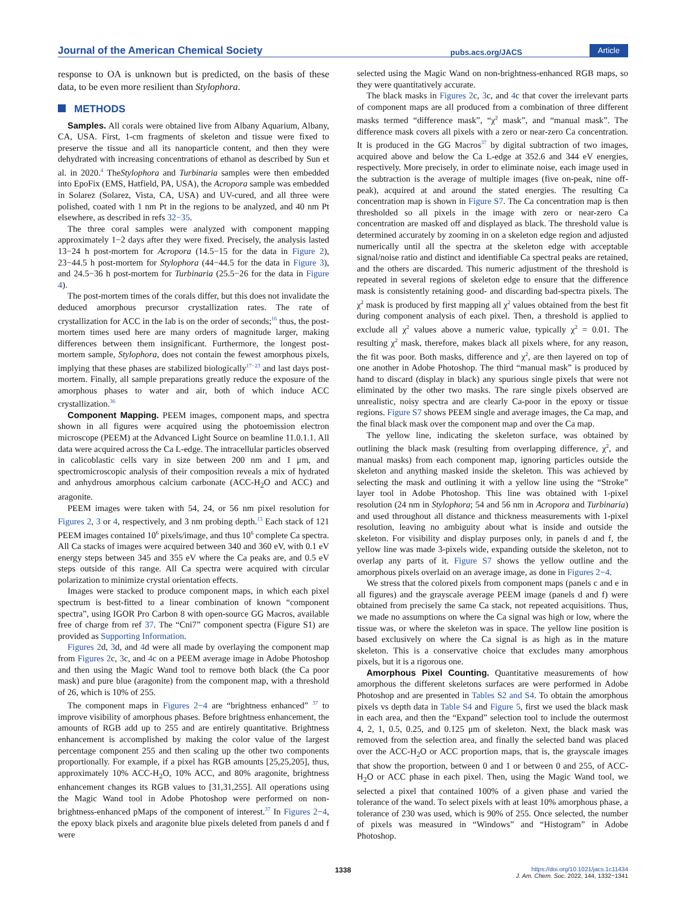Journal of the American Chemical Society pubs.acs.org/JACS Article
response to OA is unknown but is predicted, on the basis of these data, to be even more resilient than Stylophora.
METHODS
Samples. All corals were obtained live from Albany Aquarium, Albany, CA, USA. First, 1-cm fragments of skeleton and tissue were fixed to preserve the tissue and all its nanoparticle content, and then they were dehydrated with increasing concentrations of ethanol as described by Sun et al. in 2020.<sup>4</sup> TheStylophora and Turbinaria samples were then embedded into EpoFix (EMS, Hatfield, PA, USA), the Acropora sample was embedded in Solarez (Solarez, Vista, CA, USA) and UV-cured, and all three were polished, coated with 1 nm Pt in the regions to be analyzed, and 40 nm Pt elsewhere, as described in refs 32−35.
The three coral samples were analyzed with component mapping approximately 1−2 days after they were fixed. Precisely, the analysis lasted 13−24 h post-mortem for Acropora (14.5−15 for the data in Figure 2), 23−44.5 h post-mortem for Stylophora (44−44.5 for the data in Figure 3), and 24.5−36 h post-mortem for Turbinaria (25.5−26 for the data in Figure 4).
The post-mortem times of the corals differ, but this does not invalidate the deduced amorphous precursor crystallization rates. The rate of crystallization for ACC in the lab is on the order of seconds;<sup>16</sup> thus, the post-mortem times used here are many orders of magnitude larger, making differences between them insignificant. Furthermore, the longest post-mortem sample, Stylophora, does not contain the fewest amorphous pixels, implying that these phases are stabilized biologically<sup>17−23</sup> and last days post-mortem. Finally, all sample preparations greatly reduce the exposure of the amorphous phases to water and air, both of which induce ACC crystallization.<sup>36</sup>
Component Mapping. PEEM images, component maps, and spectra shown in all figures were acquired using the photoemission electron microscope (PEEM) at the Advanced Light Source on beamline 11.0.1.1. All data were acquired across the Ca L-edge. The intracellular particles observed in calicoblastic cells vary in size between 200 nm and 1 μm, and spectromicroscopic analysis of their composition reveals a mix of hydrated and anhydrous amorphous calcium carbonate (ACC-H<sub>2</sub>O and ACC) and aragonite.
PEEM images were taken with 54, 24, or 56 nm pixel resolution for Figures 2, 3 or 4, respectively, and 3 nm probing depth.<sup>13</sup> Each stack of 121 PEEM images contained 10<sup>6</sup> pixels/image, and thus 10<sup>6</sup> complete Ca spectra. All Ca stacks of images were acquired between 340 and 360 eV, with 0.1 eV energy steps between 345 and 355 eV where the Ca peaks are, and 0.5 eV steps outside of this range. All Ca spectra were acquired with circular polarization to minimize crystal orientation effects.
Images were stacked to produce component maps, in which each pixel spectrum is best-fitted to a linear combination of known “component spectra”, using IGOR Pro Carbon 8 with open-source GG Macros, available free of charge from ref 37. The “Cni7” component spectra (Figure S1) are provided as Supporting Information.
Figures 2d, 3d, and 4d were all made by overlaying the component map from Figures 2c, 3c, and 4c on a PEEM average image in Adobe Photoshop and then using the Magic Wand tool to remove both black (the Ca poor mask) and pure blue (aragonite) from the component map, with a threshold of 26, which is 10% of 255.
The component maps in Figures 2−4 are “brightness enhanced” <sup>37</sup> to improve visibility of amorphous phases. Before brightness enhancement, the amounts of RGB add up to 255 and are entirely quantitative. Brightness enhancement is accomplished by making the color value of the largest percentage component 255 and then scaling up the other two components proportionally. For example, if a pixel has RGB amounts [25,25,205], thus, approximately 10% ACC-H<sub>2</sub>O, 10% ACC, and 80% aragonite, brightness enhancement changes its RGB values to [31,31,255]. All operations using the Magic Wand tool in Adobe Photoshop were performed on non-brightness-enhanced pMaps of the component of interest.<sup>37</sup> In Figures 2−4, the epoxy black pixels and aragonite blue pixels deleted from panels d and f were
selected using the Magic Wand on non-brightness-enhanced RGB maps, so they were quantitatively accurate.
The black masks in Figures 2c, 3c, and 4c that cover the irrelevant parts of component maps are all produced from a combination of three different masks termed “difference mask”, “χ<sup>2</sup> mask”, and “manual mask”. The difference mask covers all pixels with a zero or near-zero Ca concentration. It is produced in the GG Macros<sup>37</sup> by digital subtraction of two images, acquired above and below the Ca L-edge at 352.6 and 344 eV energies, respectively. More precisely, in order to eliminate noise, each image used in the subtraction is the average of multiple images (five on-peak, nine off-peak), acquired at and around the stated energies. The resulting Ca concentration map is shown in Figure S7. The Ca concentration map is then thresholded so all pixels in the image with zero or near-zero Ca concentration are masked off and displayed as black. The threshold value is determined accurately by zooming in on a skeleton edge region and adjusted numerically until all the spectra at the skeleton edge with acceptable signal/noise ratio and distinct and identifiable Ca spectral peaks are retained, and the others are discarded. This numeric adjustment of the threshold is repeated in several regions of skeleton edge to ensure that the difference mask is consistently retaining good- and discarding bad-spectra pixels. The χ<sup>2</sup> mask is produced by first mapping all χ<sup>2</sup> values obtained from the best fit during component analysis of each pixel. Then, a threshold is applied to exclude all χ<sup>2</sup> values above a numeric value, typically χ<sup>2</sup> = 0.01. The resulting χ<sup>2</sup> mask, therefore, makes black all pixels where, for any reason, the fit was poor. Both masks, difference and χ<sup>2</sup>, are then layered on top of one another in Adobe Photoshop. The third “manual mask” is produced by hand to discard (display in black) any spurious single pixels that were not eliminated by the other two masks. The rare single pixels observed are unrealistic, noisy spectra and are clearly Ca-poor in the epoxy or tissue regions. Figure S7 shows PEEM single and average images, the Ca map, and the final black mask over the component map and over the Ca map.
The yellow line, indicating the skeleton surface, was obtained by outlining the black mask (resulting from overlapping difference, χ<sup>2</sup>, and manual masks) from each component map, ignoring particles outside the skeleton and anything masked inside the skeleton. This was achieved by selecting the mask and outlining it with a yellow line using the “Stroke” layer tool in Adobe Photoshop. This line was obtained with 1-pixel resolution (24 nm in Stylophora; 54 and 56 nm in Acropora and Turbinaria) and used throughout all distance and thickness measurements with 1-pixel resolution, leaving no ambiguity about what is inside and outside the skeleton. For visibility and display purposes only, in panels d and f, the yellow line was made 3-pixels wide, expanding outside the skeleton, not to overlap any parts of it. Figure S7 shows the yellow outline and the amorphous pixels overlaid on an average image, as done in Figures 2−4.
We stress that the colored pixels from component maps (panels c and e in all figures) and the grayscale average PEEM image (panels d and f) were obtained from precisely the same Ca stack, not repeated acquisitions. Thus, we made no assumptions on where the Ca signal was high or low, where the tissue was, or where the skeleton was in space. The yellow line position is based exclusively on where the Ca signal is as high as in the mature skeleton. This is a conservative choice that excludes many amorphous pixels, but it is a rigorous one.
Amorphous Pixel Counting. Quantitative measurements of how amorphous the different skeletons surfaces are were performed in Adobe Photoshop and are presented in Tables S2 and S4. To obtain the amorphous pixels vs depth data in Table S4 and Figure 5, first we used the black mask in each area, and then the “Expand” selection tool to include the outermost 4, 2, 1, 0.5, 0.25, and 0.125 μm of skeleton. Next, the black mask was removed from the selection area, and finally the selected band was placed over the ACC-H<sub>2</sub>O or ACC proportion maps, that is, the grayscale images that show the proportion, between 0 and 1 or between 0 and 255, of ACC-H<sub>2</sub>O or ACC phase in each pixel. Then, using the Magic Wand tool, we selected a pixel that contained 100% of a given phase and varied the tolerance of the wand. To select pixels with at least 10% amorphous phase, a tolerance of 230 was used, which is 90% of 255. Once selected, the number of pixels was measured in “Windows” and “Histogram” in Adobe Photoshop.
1338 https://doi.org/10.1021/jacs.1c11434
J. Am. Chem. Soc. 2022, 144, 1332−1341